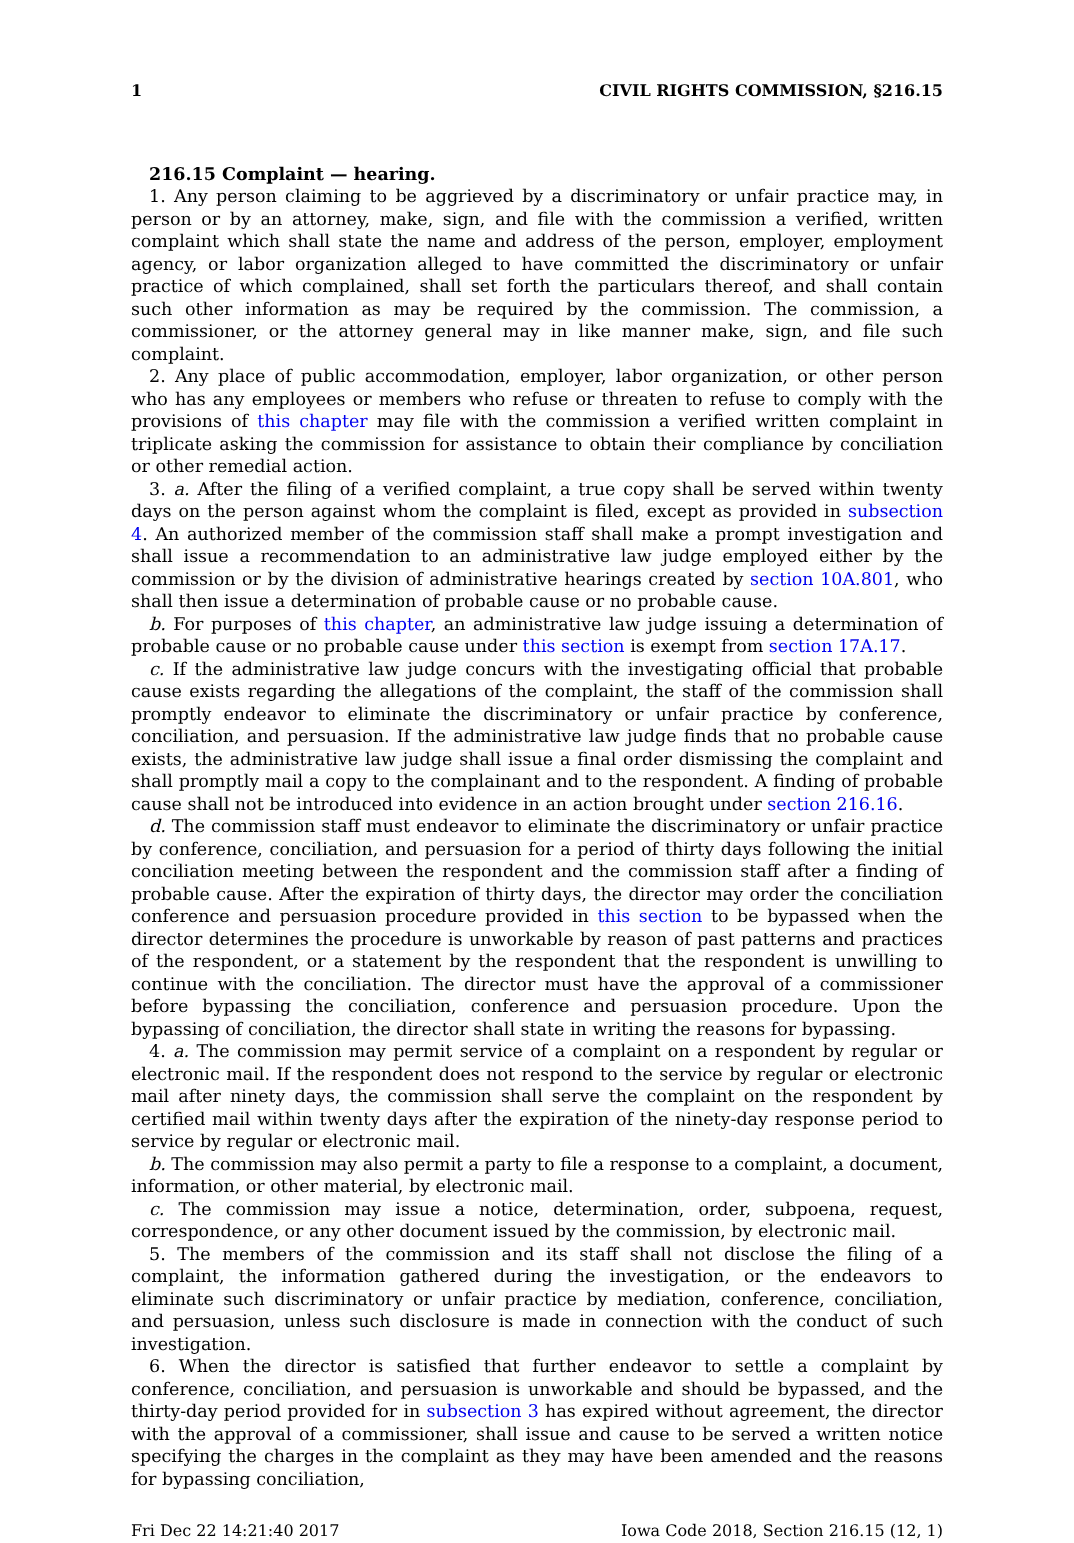1 CIVIL RIGHTS COMMISSION, §216.15
216.15 Complaint — hearing.
1. Any person claiming to be aggrieved by a discriminatory or unfair practice may, in person or by an attorney, make, sign, and file with the commission a verified, written complaint which shall state the name and address of the person, employer, employment agency, or labor organization alleged to have committed the discriminatory or unfair practice of which complained, shall set forth the particulars thereof, and shall contain such other information as may be required by the commission. The commission, a commissioner, or the attorney general may in like manner make, sign, and file such complaint.
2. Any place of public accommodation, employer, labor organization, or other person who has any employees or members who refuse or threaten to refuse to comply with the provisions of this chapter may file with the commission a verified written complaint in triplicate asking the commission for assistance to obtain their compliance by conciliation or other remedial action.
3. a. After the filing of a verified complaint, a true copy shall be served within twenty days on the person against whom the complaint is filed, except as provided in subsection 4. An authorized member of the commission staff shall make a prompt investigation and shall issue a recommendation to an administrative law judge employed either by the commission or by the division of administrative hearings created by section 10A.801, who shall then issue a determination of probable cause or no probable cause.
b. For purposes of this chapter, an administrative law judge issuing a determination of probable cause or no probable cause under this section is exempt from section 17A.17.
c. If the administrative law judge concurs with the investigating official that probable cause exists regarding the allegations of the complaint, the staff of the commission shall promptly endeavor to eliminate the discriminatory or unfair practice by conference, conciliation, and persuasion. If the administrative law judge finds that no probable cause exists, the administrative law judge shall issue a final order dismissing the complaint and shall promptly mail a copy to the complainant and to the respondent. A finding of probable cause shall not be introduced into evidence in an action brought under section 216.16.
d. The commission staff must endeavor to eliminate the discriminatory or unfair practice by conference, conciliation, and persuasion for a period of thirty days following the initial conciliation meeting between the respondent and the commission staff after a finding of probable cause. After the expiration of thirty days, the director may order the conciliation conference and persuasion procedure provided in this section to be bypassed when the director determines the procedure is unworkable by reason of past patterns and practices of the respondent, or a statement by the respondent that the respondent is unwilling to continue with the conciliation. The director must have the approval of a commissioner before bypassing the conciliation, conference and persuasion procedure. Upon the bypassing of conciliation, the director shall state in writing the reasons for bypassing.
4. a. The commission may permit service of a complaint on a respondent by regular or electronic mail. If the respondent does not respond to the service by regular or electronic mail after ninety days, the commission shall serve the complaint on the respondent by certified mail within twenty days after the expiration of the ninety-day response period to service by regular or electronic mail.
b. The commission may also permit a party to file a response to a complaint, a document, information, or other material, by electronic mail.
c. The commission may issue a notice, determination, order, subpoena, request, correspondence, or any other document issued by the commission, by electronic mail.
5. The members of the commission and its staff shall not disclose the filing of a complaint, the information gathered during the investigation, or the endeavors to eliminate such discriminatory or unfair practice by mediation, conference, conciliation, and persuasion, unless such disclosure is made in connection with the conduct of such investigation.
6. When the director is satisfied that further endeavor to settle a complaint by conference, conciliation, and persuasion is unworkable and should be bypassed, and the thirty-day period provided for in subsection 3 has expired without agreement, the director with the approval of a commissioner, shall issue and cause to be served a written notice specifying the charges in the complaint as they may have been amended and the reasons for bypassing conciliation,
Fri Dec 22 14:21:40 2017 Iowa Code 2018, Section 216.15 (12, 1)